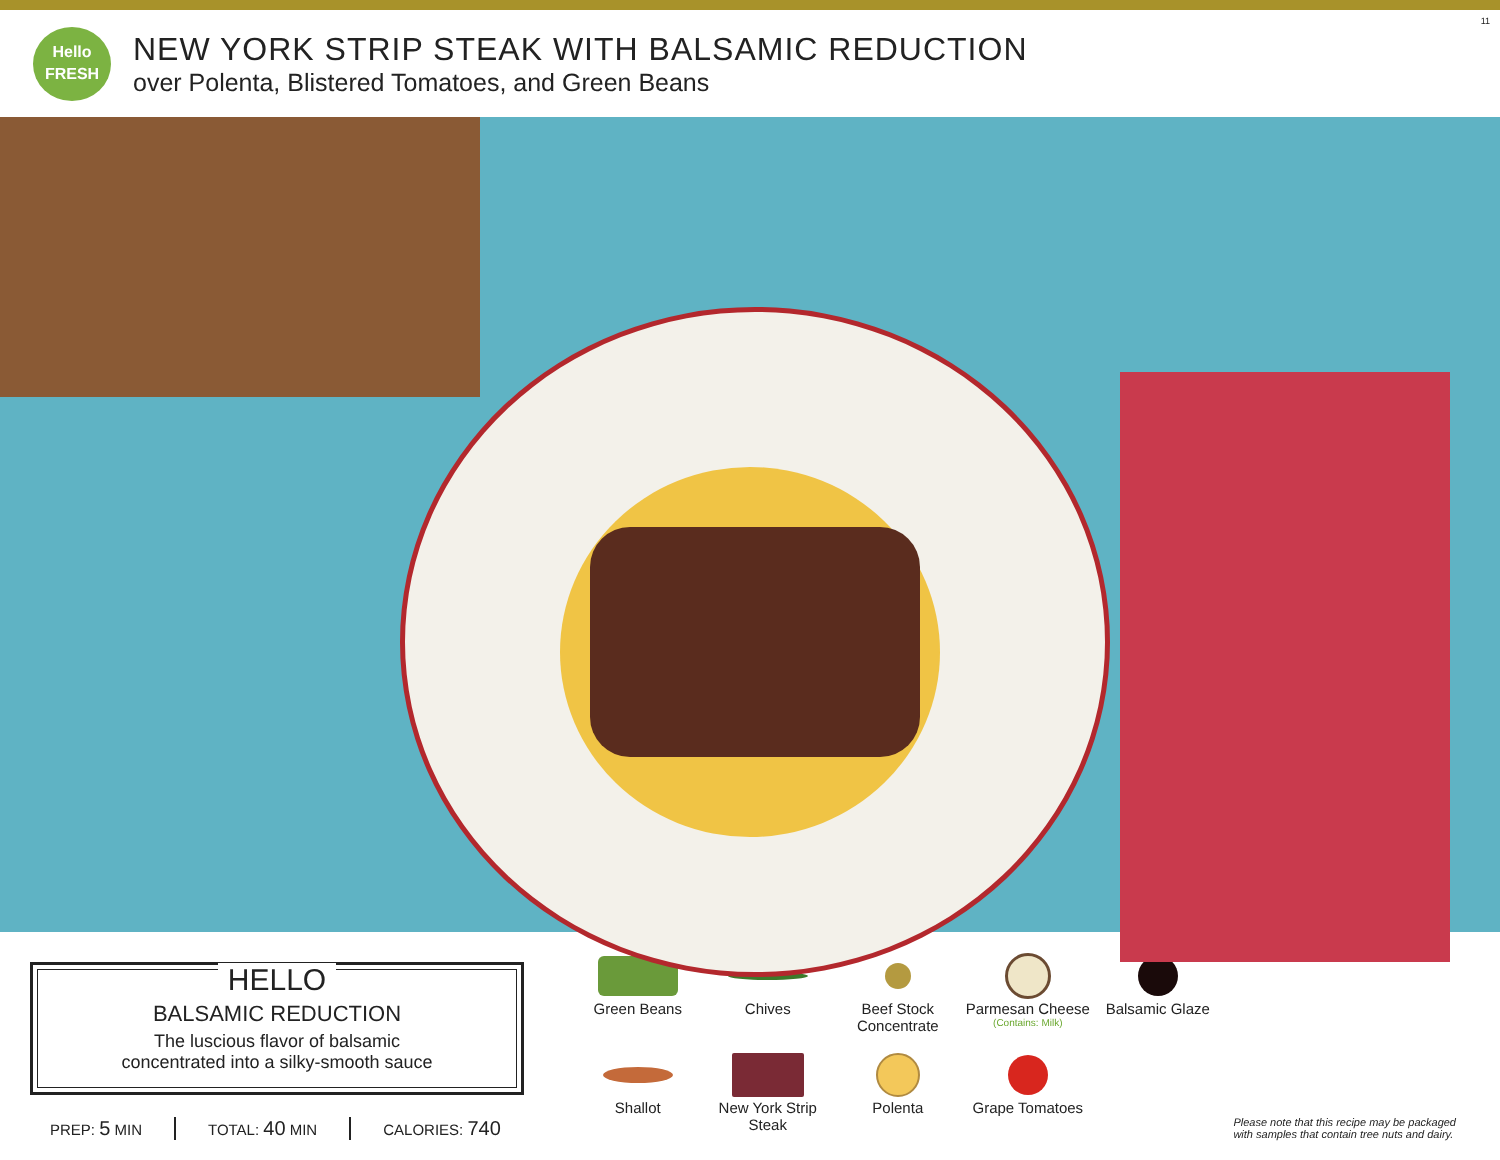Hello
FRESH
NEW YORK STRIP STEAK WITH BALSAMIC REDUCTION
over Polenta, Blistered Tomatoes, and Green Beans
11
HELLO
BALSAMIC REDUCTION
The luscious flavor of balsamic
concentrated into a silky-smooth sauce
PREP: 5 MIN TOTAL: 40 MIN CALORIES: 740
Green Beans
Chives
Beef Stock Concentrate
Parmesan Cheese
(Contains: Milk)
Balsamic Glaze
Shallot
New York Strip Steak
Polenta
Grape Tomatoes
Please note that this recipe may be packaged
with samples that contain tree nuts and dairy.